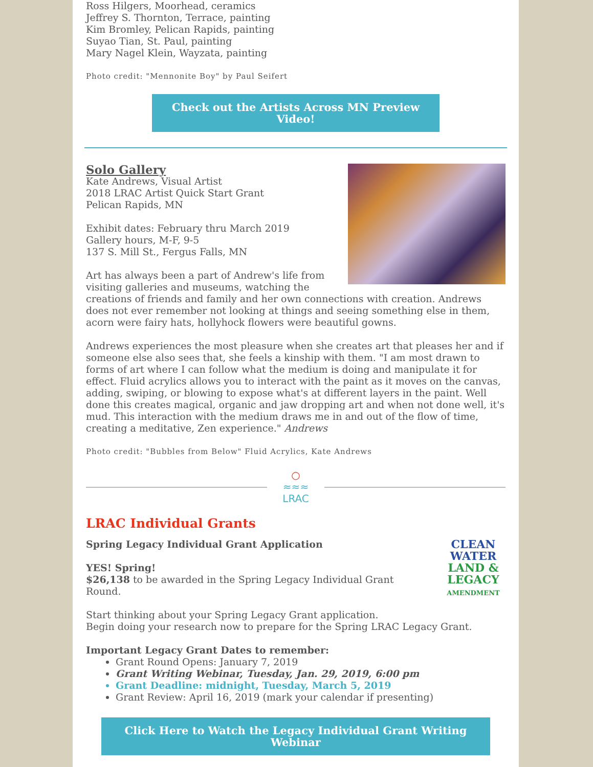Ross Hilgers, Moorhead, ceramics
Jeffrey S. Thornton, Terrace, painting
Kim Bromley, Pelican Rapids, painting
Suyao Tian, St. Paul, painting
Mary Nagel Klein, Wayzata, painting
Photo credit: "Mennonite Boy" by Paul Seifert
Check out the Artists Across MN Preview Video!
Solo Gallery
Kate Andrews, Visual Artist
2018 LRAC Artist Quick Start Grant
Pelican Rapids, MN
Exhibit dates: February thru March 2019
Gallery hours, M-F, 9-5
137 S. Mill St., Fergus Falls, MN
Art has always been a part of Andrew's life from visiting galleries and museums, watching the creations of friends and family and her own connections with creation. Andrews does not ever remember not looking at things and seeing something else in them, acorn were fairy hats, hollyhock flowers were beautiful gowns.
Andrews experiences the most pleasure when she creates art that pleases her and if someone else also sees that, she feels a kinship with them. "I am most drawn to forms of art where I can follow what the medium is doing and manipulate it for effect. Fluid acrylics allows you to interact with the paint as it moves on the canvas, adding, swiping, or blowing to expose what's at different layers in the paint. Well done this creates magical, organic and jaw dropping art and when not done well, it's mud. This interaction with the medium draws me in and out of the flow of time, creating a meditative, Zen experience." Andrews
Photo credit: "Bubbles from Below" Fluid Acrylics, Kate Andrews
○
≈≈≈
LRAC
LRAC Individual Grants
CLEAN
WATER
LAND &
LEGACY
AMENDMENT
Spring Legacy Individual Grant Application
YES! Spring!
$26,138 to be awarded in the Spring Legacy Individual Grant Round.
Start thinking about your Spring Legacy Grant application.
Begin doing your research now to prepare for the Spring LRAC Legacy Grant.
Important Legacy Grant Dates to remember:
Grant Round Opens: January 7, 2019
Grant Writing Webinar, Tuesday, Jan. 29, 2019, 6:00 pm
Grant Deadline: midnight, Tuesday, March 5, 2019
Grant Review: April 16, 2019 (mark your calendar if presenting)
Click Here to Watch the Legacy Individual Grant Writing Webinar